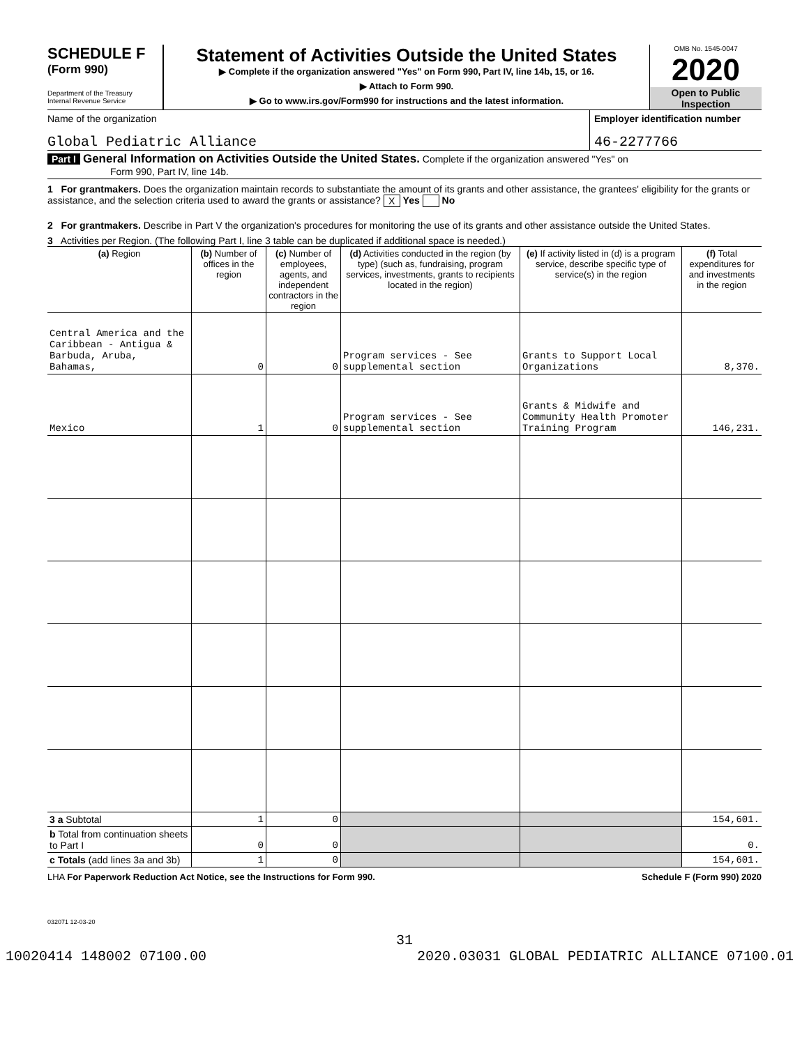SCHEDULE F
(Form 990)
Department of the Treasury
Internal Revenue Service
Statement of Activities Outside the United States
▶ Complete if the organization answered "Yes" on Form 990, Part IV, line 14b, 15, or 16.
▶ Attach to Form 990.
▶ Go to www.irs.gov/Form990 for instructions and the latest information.
OMB No. 1545-0047
2020
Open to Public
Inspection
Name of the organization
Global Pediatric Alliance
Employer identification number
46-2277766
Part I General Information on Activities Outside the United States. Complete if the organization answered "Yes" on
Form 990, Part IV, line 14b.
1 For grantmakers. Does the organization maintain records to substantiate the amount of its grants and other assistance, the grantees' eligibility for the grants or assistance, and the selection criteria used to award the grants or assistance? X Yes No
2 For grantmakers. Describe in Part V the organization's procedures for monitoring the use of its grants and other assistance outside the United States.
3 Activities per Region. (The following Part I, line 3 table can be duplicated if additional space is needed.)
| (a) Region | (b) Number of offices in the region | (c) Number of employees, agents, and independent contractors in the region | (d) Activities conducted in the region (by type) (such as, fundraising, program services, investments, grants to recipients located in the region) | (e) If activity listed in (d) is a program service, describe specific type of service(s) in the region | (f) Total expenditures for and investments in the region |
| --- | --- | --- | --- | --- | --- |
| Central America and the Caribbean - Antigua & Barbuda, Aruba, Bahamas, | 0 | 0 | Program services - See supplemental section | Grants to Support Local Organizations | 8,370. |
| Mexico | 1 | 0 | Program services - See supplemental section | Grants & Midwife and Community Health Promoter Training Program | 146,231. |
| 3 a Subtotal | 1 | 0 | | | 154,601. |
| b Total from continuation sheets to Part I | 0 | 0 | | | 0. |
| c Totals (add lines 3a and 3b) | 1 | 0 | | | 154,601. |
LHA For Paperwork Reduction Act Notice, see the Instructions for Form 990. Schedule F (Form 990) 2020
032071 12-03-20
31
10020414 148002 07100.00 2020.03031 GLOBAL PEDIATRIC ALLIANCE 07100.01